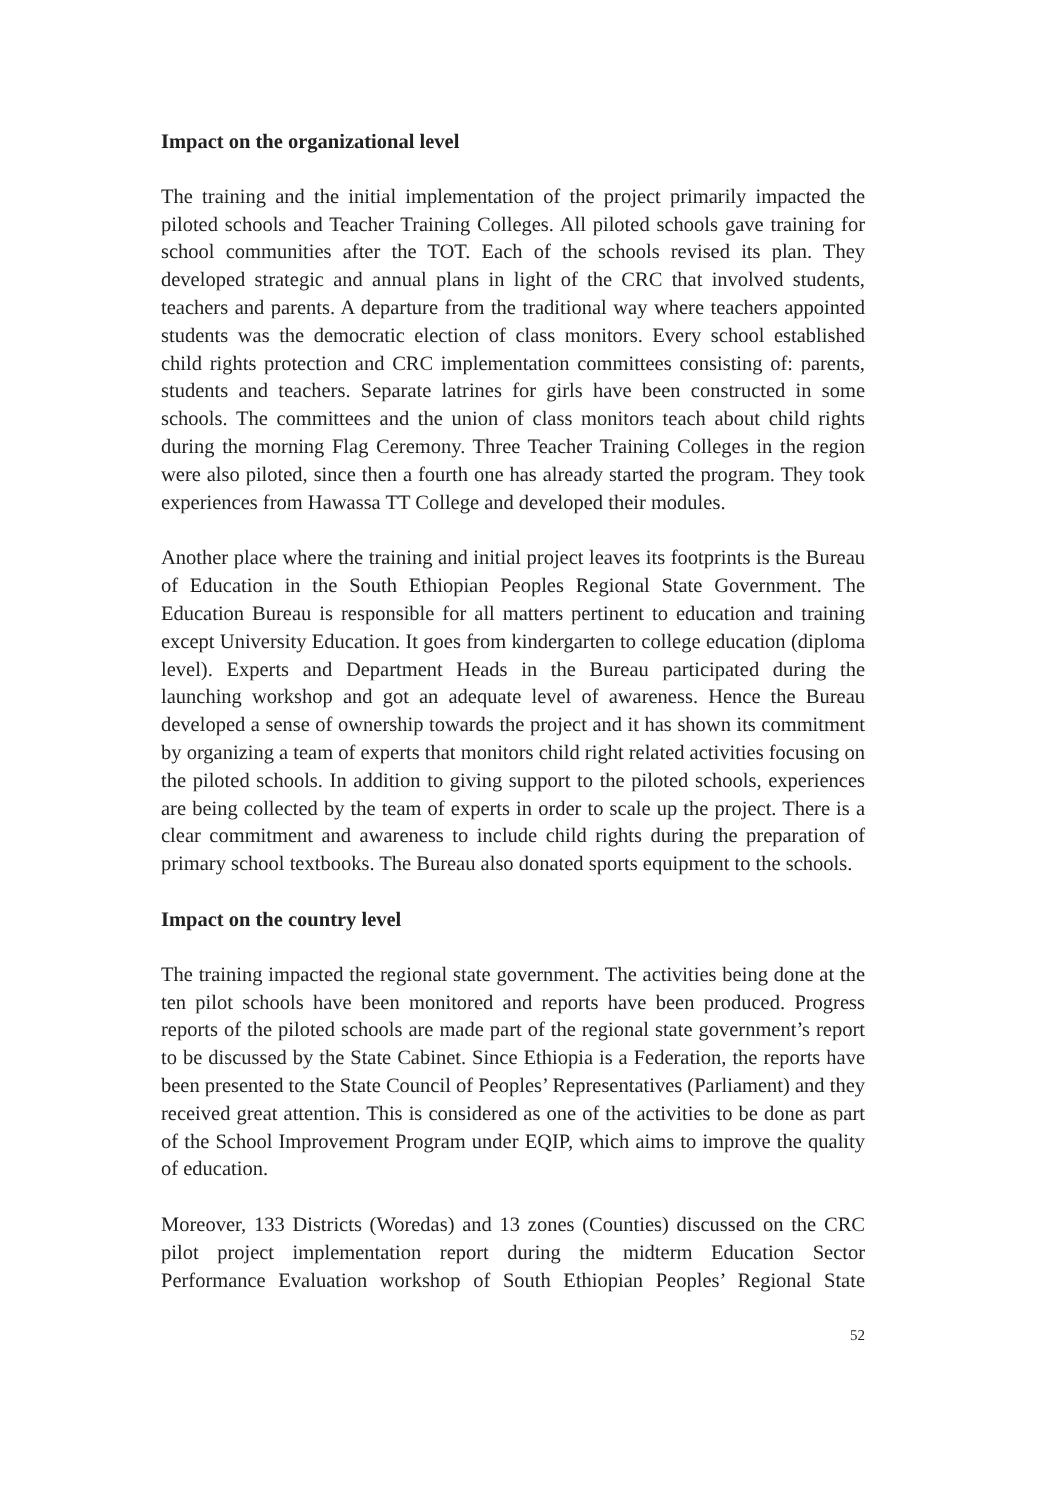Impact on the organizational level
The training and the initial implementation of the project primarily impacted the piloted schools and Teacher Training Colleges. All piloted schools gave training for school communities after the TOT. Each of the schools revised its plan. They developed strategic and annual plans in light of the CRC that involved students, teachers and parents. A departure from the traditional way where teachers appointed students was the democratic election of class monitors. Every school established child rights protection and CRC implementation committees consisting of: parents, students and teachers. Separate latrines for girls have been constructed in some schools. The committees and the union of class monitors teach about child rights during the morning Flag Ceremony. Three Teacher Training Colleges in the region were also piloted, since then a fourth one has already started the program. They took experiences from Hawassa TT College and developed their modules.
Another place where the training and initial project leaves its footprints is the Bureau of Education in the South Ethiopian Peoples Regional State Government. The Education Bureau is responsible for all matters pertinent to education and training except University Education. It goes from kindergarten to college education (diploma level). Experts and Department Heads in the Bureau participated during the launching workshop and got an adequate level of awareness. Hence the Bureau developed a sense of ownership towards the project and it has shown its commitment by organizing a team of experts that monitors child right related activities focusing on the piloted schools. In addition to giving support to the piloted schools, experiences are being collected by the team of experts in order to scale up the project. There is a clear commitment and awareness to include child rights during the preparation of primary school textbooks. The Bureau also donated sports equipment to the schools.
Impact on the country level
The training impacted the regional state government. The activities being done at the ten pilot schools have been monitored and reports have been produced. Progress reports of the piloted schools are made part of the regional state government’s report to be discussed by the State Cabinet. Since Ethiopia is a Federation, the reports have been presented to the State Council of Peoples’ Representatives (Parliament) and they received great attention. This is considered as one of the activities to be done as part of the School Improvement Program under EQIP, which aims to improve the quality of education.
Moreover, 133 Districts (Woredas) and 13 zones (Counties) discussed on the CRC pilot project implementation report during the midterm Education Sector Performance Evaluation workshop of South Ethiopian Peoples’ Regional State
52